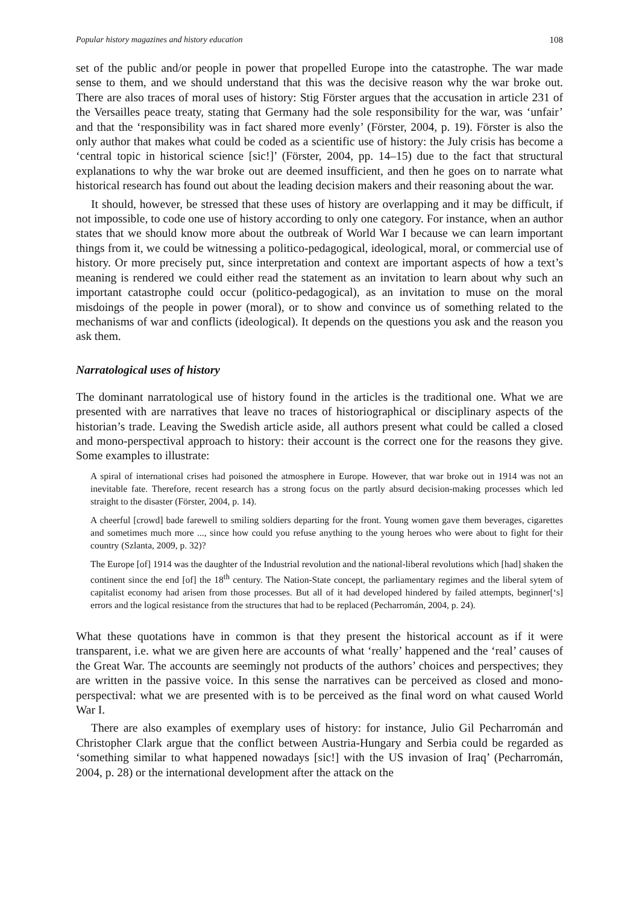Popular history magazines and history education 108
set of the public and/or people in power that propelled Europe into the catastrophe. The war made sense to them, and we should understand that this was the decisive reason why the war broke out. There are also traces of moral uses of history: Stig Förster argues that the accusation in article 231 of the Versailles peace treaty, stating that Germany had the sole responsibility for the war, was ‘unfair’ and that the ‘responsibility was in fact shared more evenly’ (Förster, 2004, p. 19). Förster is also the only author that makes what could be coded as a scientific use of history: the July crisis has become a ‘central topic in historical science [sic!]’ (Förster, 2004, pp. 14–15) due to the fact that structural explanations to why the war broke out are deemed insufficient, and then he goes on to narrate what historical research has found out about the leading decision makers and their reasoning about the war.
It should, however, be stressed that these uses of history are overlapping and it may be difficult, if not impossible, to code one use of history according to only one category. For instance, when an author states that we should know more about the outbreak of World War I because we can learn important things from it, we could be witnessing a politico-pedagogical, ideological, moral, or commercial use of history. Or more precisely put, since interpretation and context are important aspects of how a text’s meaning is rendered we could either read the statement as an invitation to learn about why such an important catastrophe could occur (politico-pedagogical), as an invitation to muse on the moral misdoings of the people in power (moral), or to show and convince us of something related to the mechanisms of war and conflicts (ideological). It depends on the questions you ask and the reason you ask them.
Narratological uses of history
The dominant narratological use of history found in the articles is the traditional one. What we are presented with are narratives that leave no traces of historiographical or disciplinary aspects of the historian’s trade. Leaving the Swedish article aside, all authors present what could be called a closed and mono-perspectival approach to history: their account is the correct one for the reasons they give. Some examples to illustrate:
A spiral of international crises had poisoned the atmosphere in Europe. However, that war broke out in 1914 was not an inevitable fate. Therefore, recent research has a strong focus on the partly absurd decision-making processes which led straight to the disaster (Förster, 2004, p. 14).
A cheerful [crowd] bade farewell to smiling soldiers departing for the front. Young women gave them beverages, cigarettes and sometimes much more ..., since how could you refuse anything to the young heroes who were about to fight for their country (Szlanta, 2009, p. 32)?
The Europe [of] 1914 was the daughter of the Industrial revolution and the national-liberal revolutions which [had] shaken the continent since the end [of] the 18<sup>th</sup> century. The Nation-State concept, the parliamentary regimes and the liberal sytem of capitalist economy had arisen from those processes. But all of it had developed hindered by failed attempts, beginner[‘s] errors and the logical resistance from the structures that had to be replaced (Pecharromán, 2004, p. 24).
What these quotations have in common is that they present the historical account as if it were transparent, i.e. what we are given here are accounts of what ‘really’ happened and the ‘real’ causes of the Great War. The accounts are seemingly not products of the authors’ choices and perspectives; they are written in the passive voice. In this sense the narratives can be perceived as closed and mono-perspectival: what we are presented with is to be perceived as the final word on what caused World War I.
There are also examples of exemplary uses of history: for instance, Julio Gil Pecharromán and Christopher Clark argue that the conflict between Austria-Hungary and Serbia could be regarded as ‘something similar to what happened nowadays [sic!] with the US invasion of Iraq’ (Pecharromán, 2004, p. 28) or the international development after the attack on the